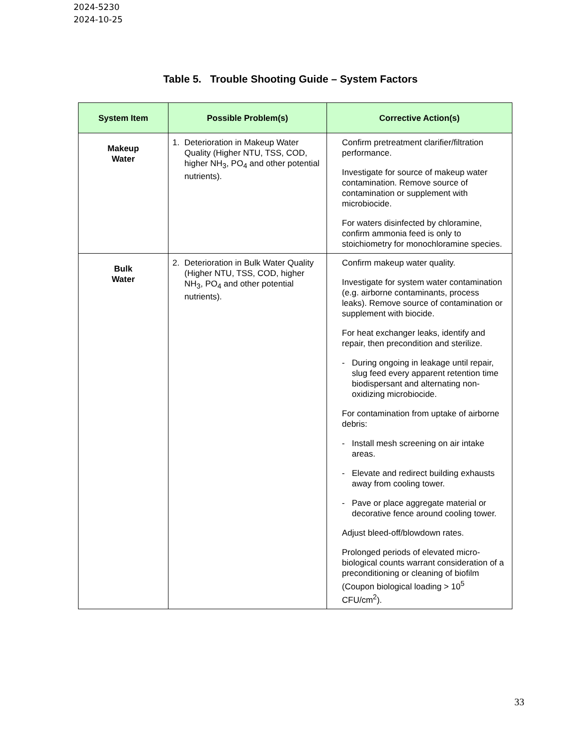2024-5230
2024-10-25
Table 5. Trouble Shooting Guide – System Factors
| System Item | Possible Problem(s) | Corrective Action(s) |
| --- | --- | --- |
| Makeup Water | 1. Deterioration in Makeup Water Quality (Higher NTU, TSS, COD, higher NH<sub>3</sub>, PO<sub>4</sub> and other potential nutrients). | Confirm pretreatment clarifier/filtration performance. Investigate for source of makeup water contamination. Remove source of contamination or supplement with microbiocide. For waters disinfected by chloramine, confirm ammonia feed is only to stoichiometry for monochloramine species. |
| Bulk Water | 2. Deterioration in Bulk Water Quality (Higher NTU, TSS, COD, higher NH<sub>3</sub>, PO<sub>4</sub> and other potential nutrients). | Confirm makeup water quality. Investigate for system water contamination (e.g. airborne contaminants, process leaks). Remove source of contamination or supplement with biocide. For heat exchanger leaks, identify and repair, then precondition and sterilize. - During ongoing in leakage until repair, slug feed every apparent retention time biodispersant and alternating non-oxidizing microbiocide. For contamination from uptake of airborne debris: - Install mesh screening on air intake areas. - Elevate and redirect building exhausts away from cooling tower. - Pave or place aggregate material or decorative fence around cooling tower. Adjust bleed-off/blowdown rates. Prolonged periods of elevated micro-biological counts warrant consideration of a preconditioning or cleaning of biofilm (Coupon biological loading > 10<sup>5</sup> CFU/cm<sup>2</sup>). |
33